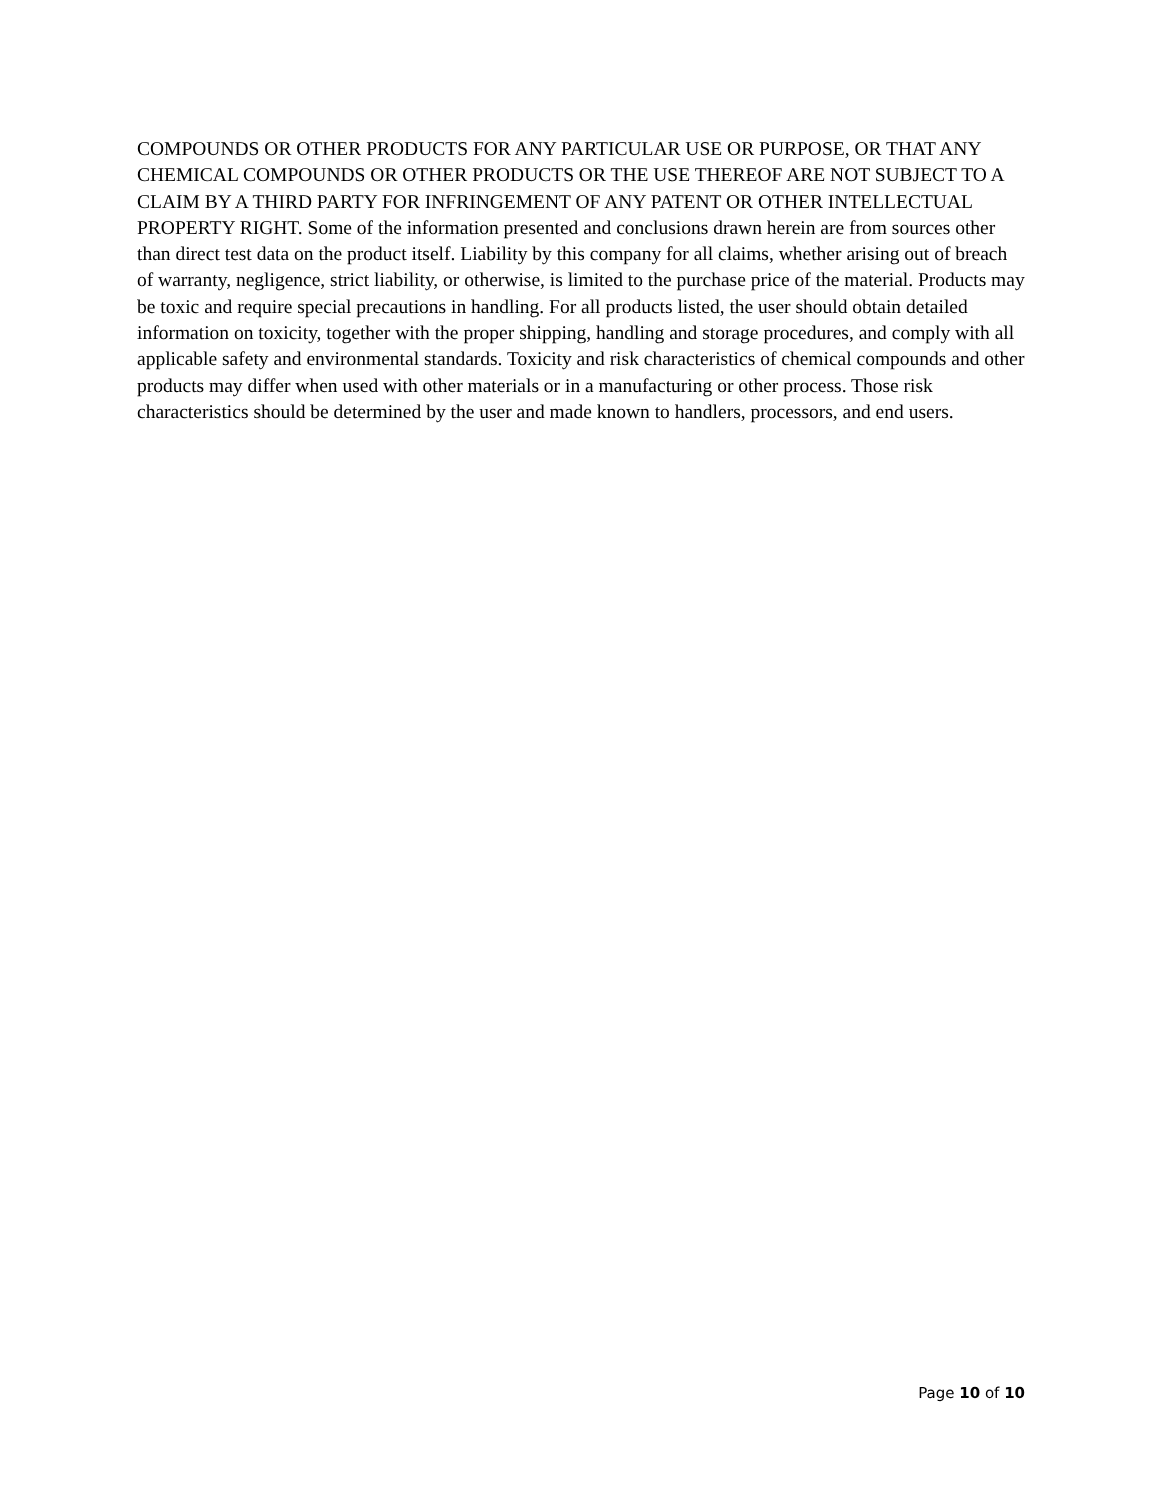COMPOUNDS OR OTHER PRODUCTS FOR ANY PARTICULAR USE OR PURPOSE, OR THAT ANY CHEMICAL COMPOUNDS OR OTHER PRODUCTS OR THE USE THEREOF ARE NOT SUBJECT TO A CLAIM BY A THIRD PARTY FOR INFRINGEMENT OF ANY PATENT OR OTHER INTELLECTUAL PROPERTY RIGHT. Some of the information presented and conclusions drawn herein are from sources other than direct test data on the product itself. Liability by this company for all claims, whether arising out of breach of warranty, negligence, strict liability, or otherwise, is limited to the purchase price of the material. Products may be toxic and require special precautions in handling. For all products listed, the user should obtain detailed information on toxicity, together with the proper shipping, handling and storage procedures, and comply with all applicable safety and environmental standards. Toxicity and risk characteristics of chemical compounds and other products may differ when used with other materials or in a manufacturing or other process. Those risk characteristics should be determined by the user and made known to handlers, processors, and end users.
Page 10 of 10